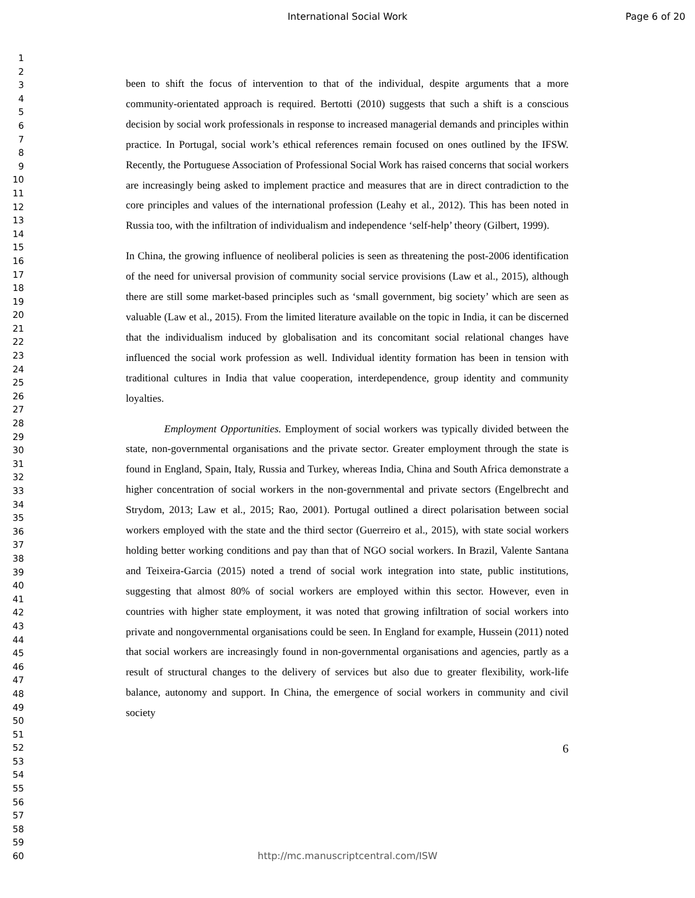International Social Work
Page 6 of 20
1
2
3
4
5
6
7
8
9
10
11
12
13
14
15
16
17
18
19
20
21
22
23
24
25
26
27
28
29
30
31
32
33
34
35
36
37
38
39
40
41
42
43
44
45
46
47
48
49
50
51
52
53
54
55
56
57
58
59
60
been to shift the focus of intervention to that of the individual, despite arguments that a more community-orientated approach is required. Bertotti (2010) suggests that such a shift is a conscious decision by social work professionals in response to increased managerial demands and principles within practice. In Portugal, social work’s ethical references remain focused on ones outlined by the IFSW. Recently, the Portuguese Association of Professional Social Work has raised concerns that social workers are increasingly being asked to implement practice and measures that are in direct contradiction to the core principles and values of the international profession (Leahy et al., 2012). This has been noted in Russia too, with the infiltration of individualism and independence ‘self-help’ theory (Gilbert, 1999).
In China, the growing influence of neoliberal policies is seen as threatening the post-2006 identification of the need for universal provision of community social service provisions (Law et al., 2015), although there are still some market-based principles such as ‘small government, big society’ which are seen as valuable (Law et al., 2015). From the limited literature available on the topic in India, it can be discerned that the individualism induced by globalisation and its concomitant social relational changes have influenced the social work profession as well. Individual identity formation has been in tension with traditional cultures in India that value cooperation, interdependence, group identity and community loyalties.
Employment Opportunities. Employment of social workers was typically divided between the state, non-governmental organisations and the private sector. Greater employment through the state is found in England, Spain, Italy, Russia and Turkey, whereas India, China and South Africa demonstrate a higher concentration of social workers in the non-governmental and private sectors (Engelbrecht and Strydom, 2013; Law et al., 2015; Rao, 2001). Portugal outlined a direct polarisation between social workers employed with the state and the third sector (Guerreiro et al., 2015), with state social workers holding better working conditions and pay than that of NGO social workers. In Brazil, Valente Santana and Teixeira-Garcia (2015) noted a trend of social work integration into state, public institutions, suggesting that almost 80% of social workers are employed within this sector. However, even in countries with higher state employment, it was noted that growing infiltration of social workers into private and nongovernmental organisations could be seen. In England for example, Hussein (2011) noted that social workers are increasingly found in non-governmental organisations and agencies, partly as a result of structural changes to the delivery of services but also due to greater flexibility, work-life balance, autonomy and support. In China, the emergence of social workers in community and civil society
6
http://mc.manuscriptcentral.com/ISW